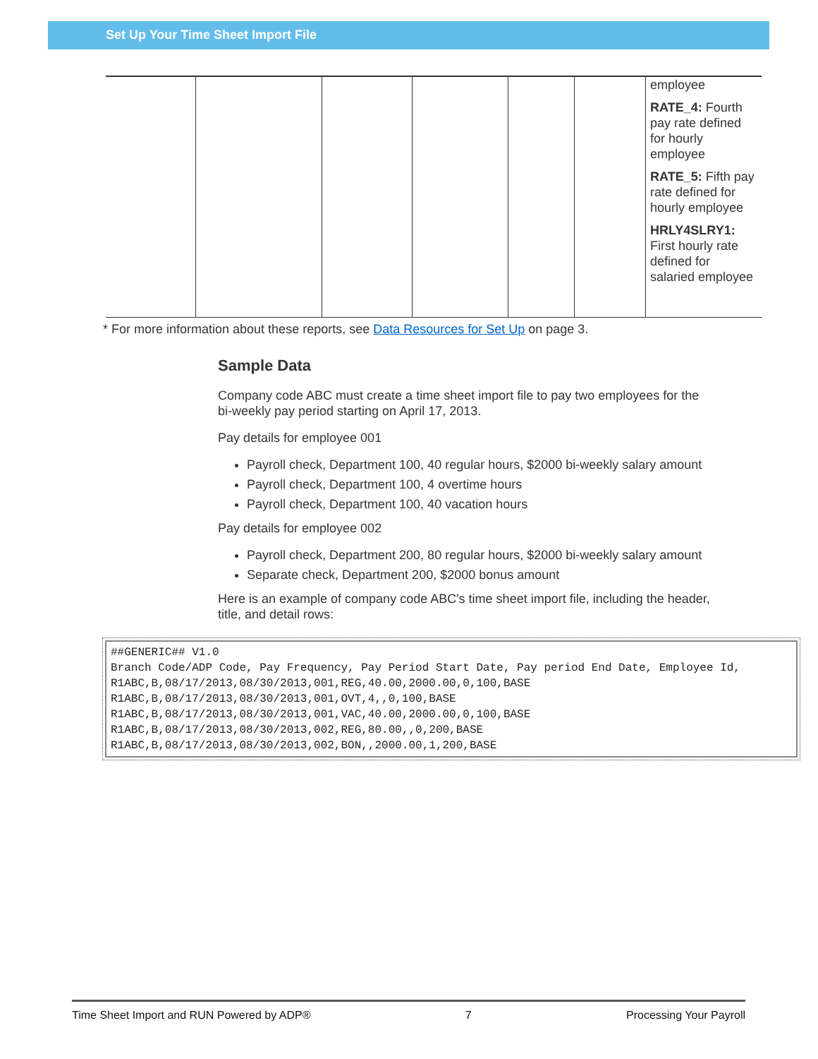Set Up Your Time Sheet Import File
| | | | | | | employee RATE_4: Fourth pay rate defined for hourly employee RATE_5: Fifth pay rate defined for hourly employee HRLY4SLRY1: First hourly rate defined for salaried employee |
* For more information about these reports, see Data Resources for Set Up on page 3.
Sample Data
Company code ABC must create a time sheet import file to pay two employees for the bi-weekly pay period starting on April 17, 2013.
Pay details for employee 001
Payroll check, Department 100, 40 regular hours, $2000 bi-weekly salary amount
Payroll check, Department 100, 4 overtime hours
Payroll check, Department 100, 40 vacation hours
Pay details for employee 002
Payroll check, Department 200, 80 regular hours, $2000 bi-weekly salary amount
Separate check, Department 200, $2000 bonus amount
Here is an example of company code ABC's time sheet import file, including the header, title, and detail rows:
##GENERIC## V1.0
Branch Code/ADP Code, Pay Frequency, Pay Period Start Date, Pay period End Date, Employee Id,
R1ABC,B,08/17/2013,08/30/2013,001,REG,40.00,2000.00,0,100,BASE
R1ABC,B,08/17/2013,08/30/2013,001,OVT,4,,0,100,BASE
R1ABC,B,08/17/2013,08/30/2013,001,VAC,40.00,2000.00,0,100,BASE
R1ABC,B,08/17/2013,08/30/2013,002,REG,80.00,,0,200,BASE
R1ABC,B,08/17/2013,08/30/2013,002,BON,,2000.00,1,200,BASE
Time Sheet Import and RUN Powered by ADP® 7 Processing Your Payroll